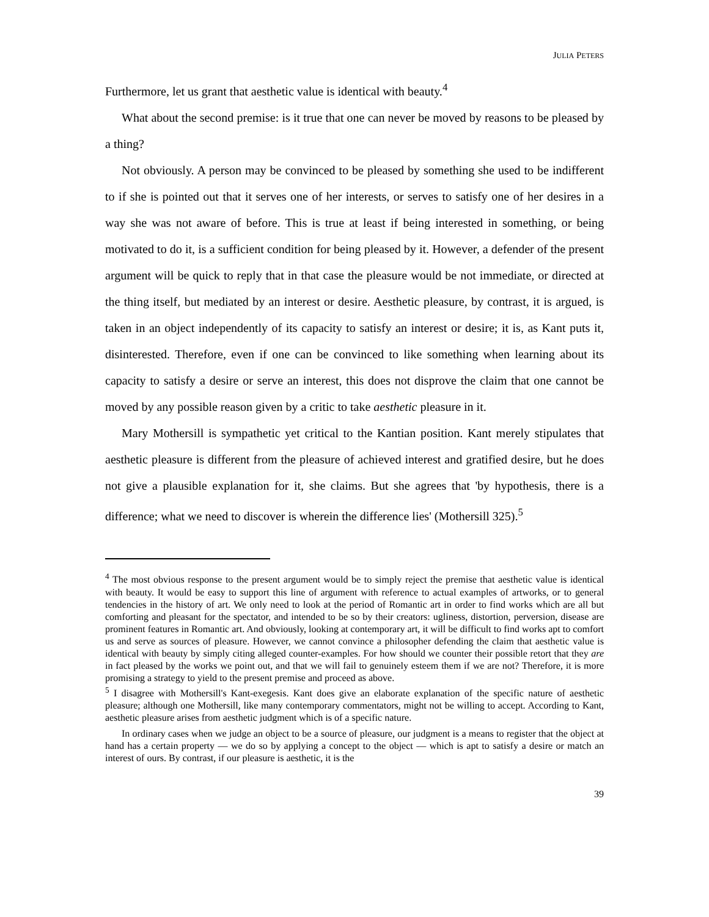JULIA PETERS
Furthermore, let us grant that aesthetic value is identical with beauty.<sup>4</sup>
What about the second premise: is it true that one can never be moved by reasons to be pleased by a thing?
Not obviously. A person may be convinced to be pleased by something she used to be indifferent to if she is pointed out that it serves one of her interests, or serves to satisfy one of her desires in a way she was not aware of before. This is true at least if being interested in something, or being motivated to do it, is a sufficient condition for being pleased by it. However, a defender of the present argument will be quick to reply that in that case the pleasure would be not immediate, or directed at the thing itself, but mediated by an interest or desire. Aesthetic pleasure, by contrast, it is argued, is taken in an object independently of its capacity to satisfy an interest or desire; it is, as Kant puts it, disinterested. Therefore, even if one can be convinced to like something when learning about its capacity to satisfy a desire or serve an interest, this does not disprove the claim that one cannot be moved by any possible reason given by a critic to take aesthetic pleasure in it.
Mary Mothersill is sympathetic yet critical to the Kantian position. Kant merely stipulates that aesthetic pleasure is different from the pleasure of achieved interest and gratified desire, but he does not give a plausible explanation for it, she claims. But she agrees that 'by hypothesis, there is a difference; what we need to discover is wherein the difference lies' (Mothersill 325).<sup>5</sup>
<sup>4</sup> The most obvious response to the present argument would be to simply reject the premise that aesthetic value is identical with beauty. It would be easy to support this line of argument with reference to actual examples of artworks, or to general tendencies in the history of art. We only need to look at the period of Romantic art in order to find works which are all but comforting and pleasant for the spectator, and intended to be so by their creators: ugliness, distortion, perversion, disease are prominent features in Romantic art. And obviously, looking at contemporary art, it will be difficult to find works apt to comfort us and serve as sources of pleasure. However, we cannot convince a philosopher defending the claim that aesthetic value is identical with beauty by simply citing alleged counter-examples. For how should we counter their possible retort that they are in fact pleased by the works we point out, and that we will fail to genuinely esteem them if we are not? Therefore, it is more promising a strategy to yield to the present premise and proceed as above.
<sup>5</sup> I disagree with Mothersill's Kant-exegesis. Kant does give an elaborate explanation of the specific nature of aesthetic pleasure; although one Mothersill, like many contemporary commentators, might not be willing to accept. According to Kant, aesthetic pleasure arises from aesthetic judgment which is of a specific nature.
In ordinary cases when we judge an object to be a source of pleasure, our judgment is a means to register that the object at hand has a certain property — we do so by applying a concept to the object — which is apt to satisfy a desire or match an interest of ours. By contrast, if our pleasure is aesthetic, it is the
39